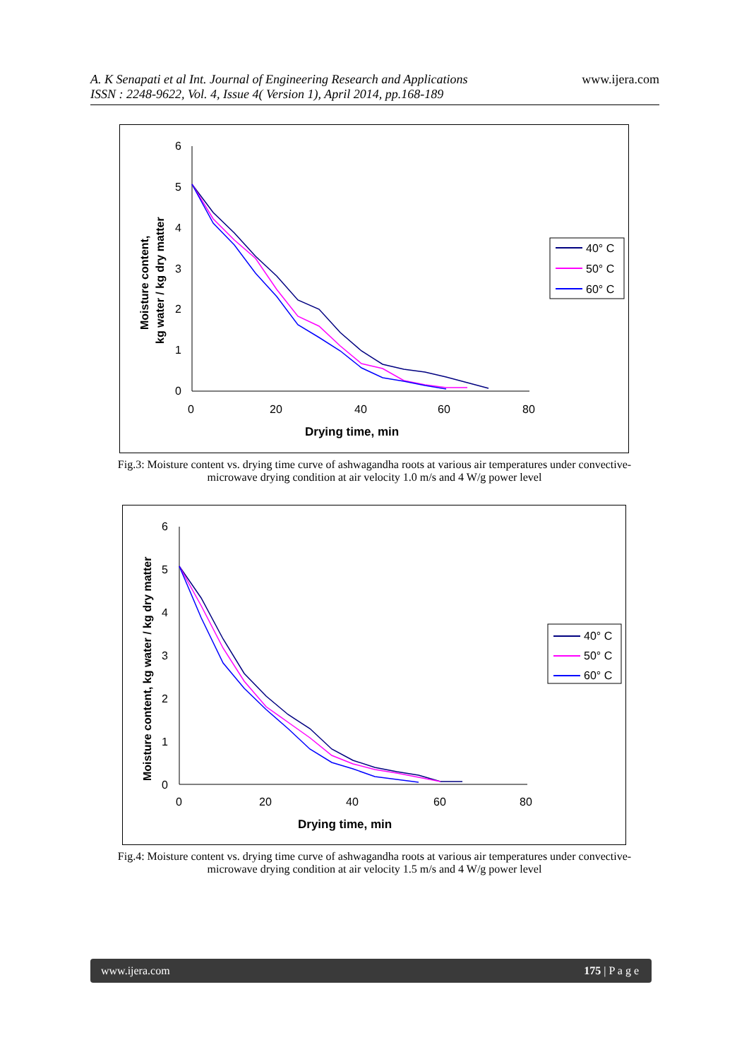A. K Senapati et al Int. Journal of Engineering Research and Applications
ISSN : 2248-9622, Vol. 4, Issue 4( Version 1), April 2014, pp.168-189
www.ijera.com
6
5
4
3
2
1
0
0
20
40
60
80
Drying time, min
Moisture content,
kg water / kg dry matter
40° C
50° C
60° C
Fig.3: Moisture content vs. drying time curve of ashwagandha roots at various air temperatures under convective-microwave drying condition at air velocity 1.0 m/s and 4 W/g power level
6
5
4
3
2
1
0
0
20
40
60
80
Drying time, min
Moisture content, kg water / kg dry matter
40° C
50° C
60° C
Fig.4: Moisture content vs. drying time curve of ashwagandha roots at various air temperatures under convective-microwave drying condition at air velocity 1.5 m/s and 4 W/g power level
www.ijera.com 175 | P a g e